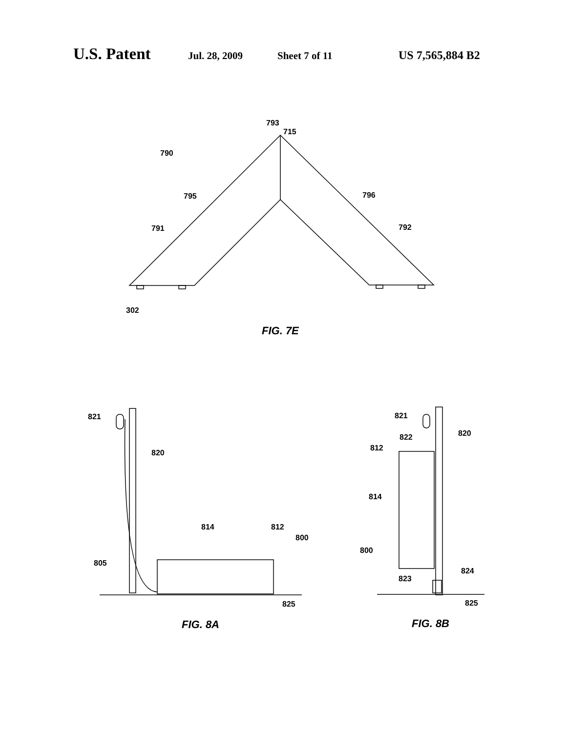U.S. Patent Jul. 28, 2009 Sheet 7 of 11 US 7,565,884 B2
793
715
790
795
796
791
792
302
FIG. 7E
821
820
805
814
812
800
825
FIG. 8A
821
822
820
812
814
800
823
824
825
FIG. 8B